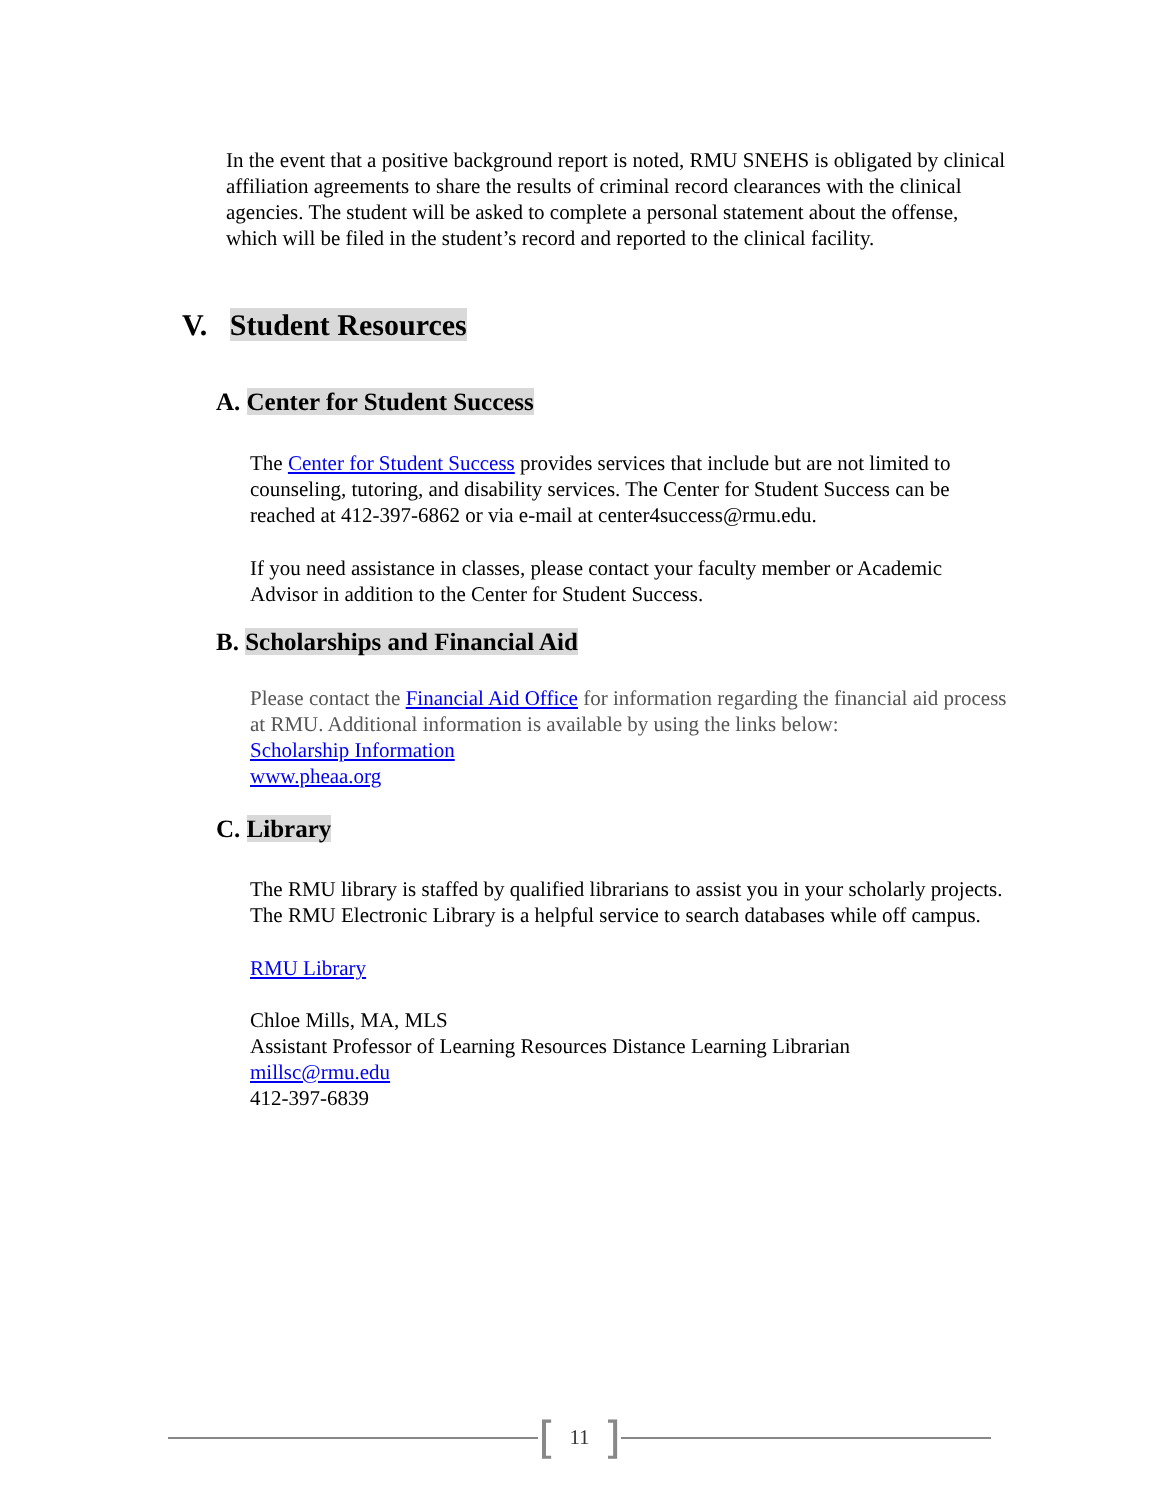In the event that a positive background report is noted, RMU SNEHS is obligated by clinical affiliation agreements to share the results of criminal record clearances with the clinical agencies. The student will be asked to complete a personal statement about the offense, which will be filed in the student’s record and reported to the clinical facility.
V. Student Resources
A. Center for Student Success
The Center for Student Success provides services that include but are not limited to counseling, tutoring, and disability services. The Center for Student Success can be reached at 412-397-6862 or via e-mail at center4success@rmu.edu.
If you need assistance in classes, please contact your faculty member or Academic Advisor in addition to the Center for Student Success.
B. Scholarships and Financial Aid
Please contact the Financial Aid Office for information regarding the financial aid process at RMU. Additional information is available by using the links below:
Scholarship Information
www.pheaa.org
C. Library
The RMU library is staffed by qualified librarians to assist you in your scholarly projects. The RMU Electronic Library is a helpful service to search databases while off campus.
RMU Library
Chloe Mills, MA, MLS
Assistant Professor of Learning Resources Distance Learning Librarian
millsc@rmu.edu
412-397-6839
[11]